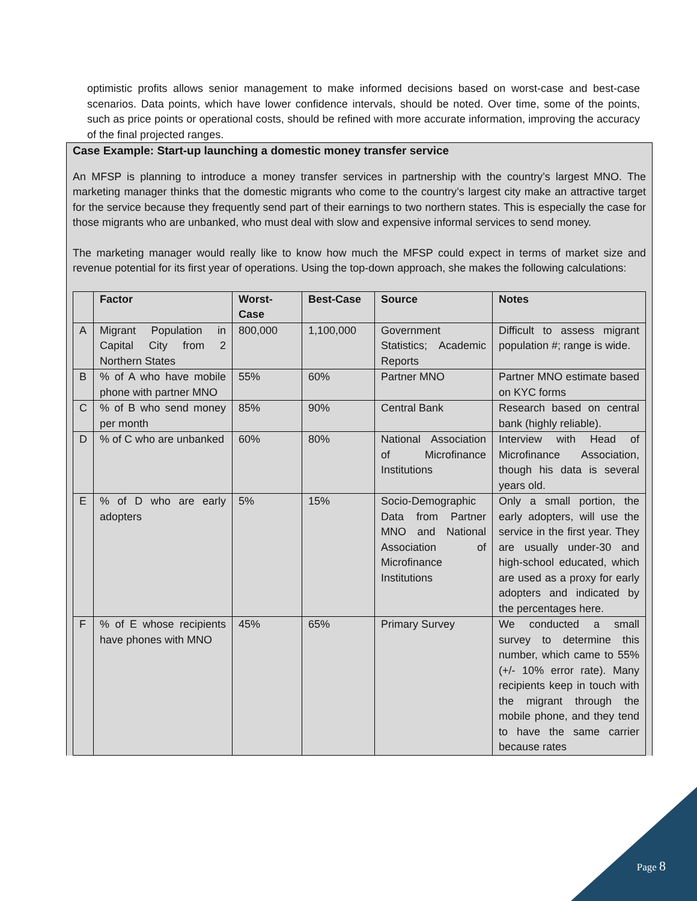optimistic profits allows senior management to make informed decisions based on worst-case and best-case scenarios. Data points, which have lower confidence intervals, should be noted. Over time, some of the points, such as price points or operational costs, should be refined with more accurate information, improving the accuracy of the final projected ranges.
Case Example: Start-up launching a domestic money transfer service
An MFSP is planning to introduce a money transfer services in partnership with the country’s largest MNO. The marketing manager thinks that the domestic migrants who come to the country’s largest city make an attractive target for the service because they frequently send part of their earnings to two northern states. This is especially the case for those migrants who are unbanked, who must deal with slow and expensive informal services to send money.
The marketing manager would really like to know how much the MFSP could expect in terms of market size and revenue potential for its first year of operations. Using the top-down approach, she makes the following calculations:
| | Factor | Worst-Case | Best-Case | Source | Notes |
| --- | --- | --- | --- | --- | --- |
| A | Migrant Population in Capital City from 2 Northern States | 800,000 | 1,100,000 | Government Statistics; Academic Reports | Difficult to assess migrant population #; range is wide. |
| B | % of A who have mobile phone with partner MNO | 55% | 60% | Partner MNO | Partner MNO estimate based on KYC forms |
| C | % of B who send money per month | 85% | 90% | Central Bank | Research based on central bank (highly reliable). |
| D | % of C who are unbanked | 60% | 80% | National Association of Microfinance Institutions | Interview with Head of Microfinance Association, though his data is several years old. |
| E | % of D who are early adopters | 5% | 15% | Socio-Demographic Data from Partner MNO and National Association of Microfinance Institutions | Only a small portion, the early adopters, will use the service in the first year. They are usually under-30 and high-school educated, which are used as a proxy for early adopters and indicated by the percentages here. |
| F | % of E whose recipients have phones with MNO | 45% | 65% | Primary Survey | We conducted a small survey to determine this number, which came to 55% (+/- 10% error rate). Many recipients keep in touch with the migrant through the mobile phone, and they tend to have the same carrier because rates |
Page 8